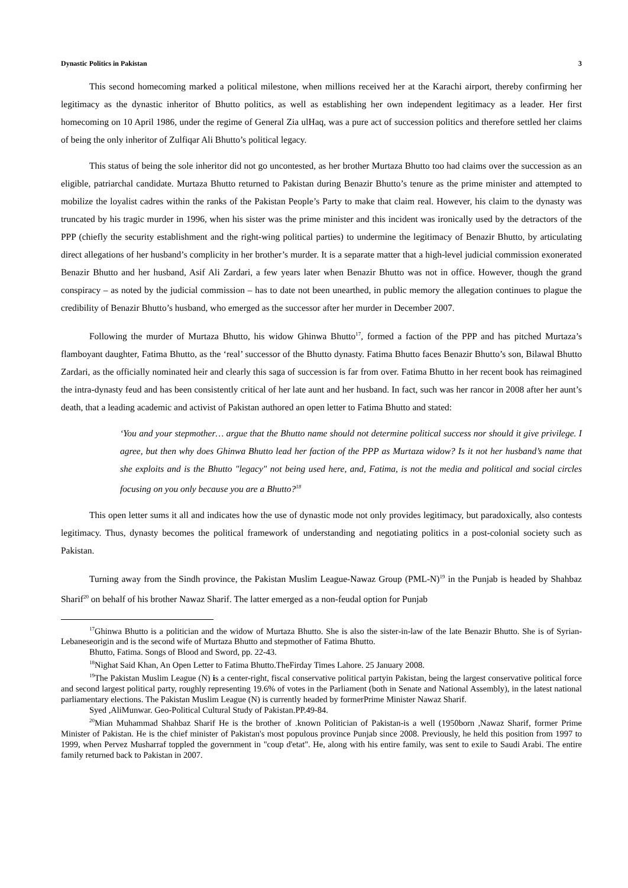Dynastic Politics in Pakistan 3
This second homecoming marked a political milestone, when millions received her at the Karachi airport, thereby confirming her legitimacy as the dynastic inheritor of Bhutto politics, as well as establishing her own independent legitimacy as a leader. Her first homecoming on 10 April 1986, under the regime of General Zia ulHaq, was a pure act of succession politics and therefore settled her claims of being the only inheritor of Zulfiqar Ali Bhutto’s political legacy.
This status of being the sole inheritor did not go uncontested, as her brother Murtaza Bhutto too had claims over the succession as an eligible, patriarchal candidate. Murtaza Bhutto returned to Pakistan during Benazir Bhutto’s tenure as the prime minister and attempted to mobilize the loyalist cadres within the ranks of the Pakistan People’s Party to make that claim real. However, his claim to the dynasty was truncated by his tragic murder in 1996, when his sister was the prime minister and this incident was ironically used by the detractors of the PPP (chiefly the security establishment and the right-wing political parties) to undermine the legitimacy of Benazir Bhutto, by articulating direct allegations of her husband’s complicity in her brother’s murder. It is a separate matter that a high-level judicial commission exonerated Benazir Bhutto and her husband, Asif Ali Zardari, a few years later when Benazir Bhutto was not in office. However, though the grand conspiracy – as noted by the judicial commission – has to date not been unearthed, in public memory the allegation continues to plague the credibility of Benazir Bhutto’s husband, who emerged as the successor after her murder in December 2007.
Following the murder of Murtaza Bhutto, his widow Ghinwa Bhutto<sup>17</sup>, formed a faction of the PPP and has pitched Murtaza’s flamboyant daughter, Fatima Bhutto, as the ‘real’ successor of the Bhutto dynasty. Fatima Bhutto faces Benazir Bhutto’s son, Bilawal Bhutto Zardari, as the officially nominated heir and clearly this saga of succession is far from over. Fatima Bhutto in her recent book has reimagined the intra-dynasty feud and has been consistently critical of her late aunt and her husband. In fact, such was her rancor in 2008 after her aunt’s death, that a leading academic and activist of Pakistan authored an open letter to Fatima Bhutto and stated:
‘You and your stepmother… argue that the Bhutto name should not determine political success nor should it give privilege. I agree, but then why does Ghinwa Bhutto lead her faction of the PPP as Murtaza widow? Is it not her husband’s name that she exploits and is the Bhutto "legacy" not being used here, and, Fatima, is not the media and political and social circles focusing on you only because you are a Bhutto?<sup>18</sup>
This open letter sums it all and indicates how the use of dynastic mode not only provides legitimacy, but paradoxically, also contests legitimacy. Thus, dynasty becomes the political framework of understanding and negotiating politics in a post-colonial society such as Pakistan.
Turning away from the Sindh province, the Pakistan Muslim League-Nawaz Group (PML-N)<sup>19</sup> in the Punjab is headed by Shahbaz Sharif<sup>20</sup> on behalf of his brother Nawaz Sharif. The latter emerged as a non-feudal option for Punjab
<sup>17</sup> Ghinwa Bhutto is a politician and the widow of Murtaza Bhutto. She is also the sister-in-law of the late Benazir Bhutto. She is of Syrian-Lebaneseorigin and is the second wife of Murtaza Bhutto and stepmother of Fatima Bhutto.
Bhutto, Fatima. Songs of Blood and Sword, pp. 22-43.
<sup>18</sup> Nighat Said Khan, An Open Letter to Fatima Bhutto.TheFirday Times Lahore. 25 January 2008.
<sup>19</sup> The Pakistan Muslim League (N) is a center-right, fiscal conservative political partyin Pakistan, being the largest conservative political force and second largest political party, roughly representing 19.6% of votes in the Parliament (both in Senate and National Assembly), in the latest national parliamentary elections. The Pakistan Muslim League (N) is currently headed by formerPrime Minister Nawaz Sharif.
Syed ,AliMunwar. Geo-Political Cultural Study of Pakistan.PP.49-84.
<sup>20</sup> Mian Muhammad Shahbaz Sharif He is the brother of .known Politician of Pakistan-is a well (1950born ,Nawaz Sharif, former Prime Minister of Pakistan. He is the chief minister of Pakistan's most populous province Punjab since 2008. Previously, he held this position from 1997 to 1999, when Pervez Musharraf toppled the government in "coup d'etat". He, along with his entire family, was sent to exile to Saudi Arabi. The entire family returned back to Pakistan in 2007.